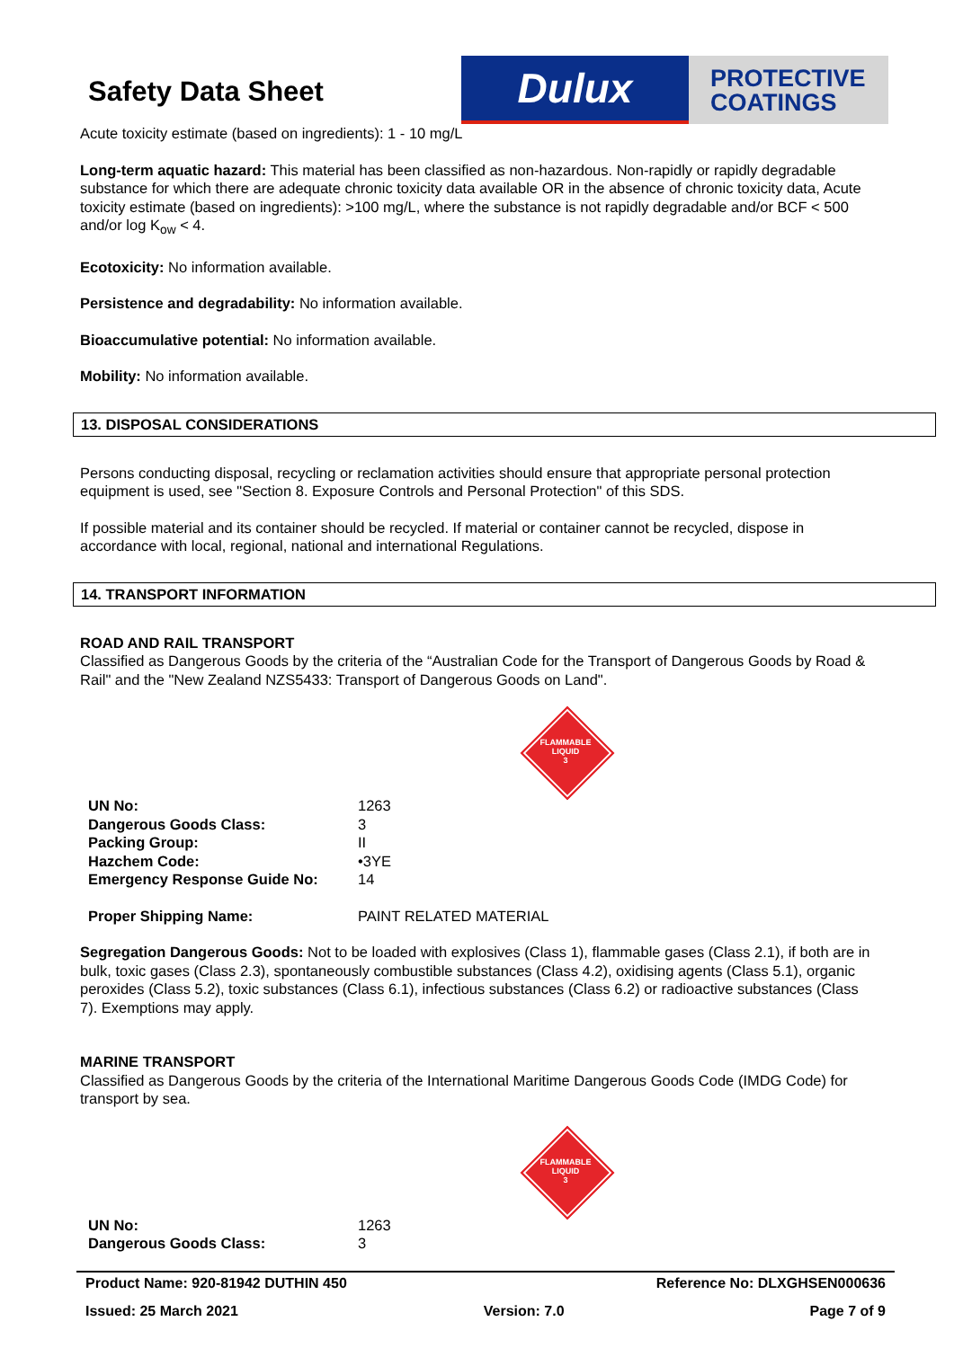Safety Data Sheet
Dulux
PROTECTIVE
COATINGS
Acute toxicity estimate (based on ingredients): 1 - 10 mg/L
Long-term aquatic hazard: This material has been classified as non-hazardous. Non-rapidly or rapidly degradable substance for which there are adequate chronic toxicity data available OR in the absence of chronic toxicity data, Acute toxicity estimate (based on ingredients): >100 mg/L, where the substance is not rapidly degradable and/or BCF < 500 and/or log K<sub>ow</sub> < 4.
Ecotoxicity: No information available.
Persistence and degradability: No information available.
Bioaccumulative potential: No information available.
Mobility: No information available.
13. DISPOSAL CONSIDERATIONS
Persons conducting disposal, recycling or reclamation activities should ensure that appropriate personal protection equipment is used, see "Section 8. Exposure Controls and Personal Protection" of this SDS.
If possible material and its container should be recycled. If material or container cannot be recycled, dispose in accordance with local, regional, national and international Regulations.
14. TRANSPORT INFORMATION
ROAD AND RAIL TRANSPORT
Classified as Dangerous Goods by the criteria of the “Australian Code for the Transport of Dangerous Goods by Road & Rail" and the "New Zealand NZS5433: Transport of Dangerous Goods on Land".
FLAMMABLE
LIQUID
3
| UN No: | 1263 |
| Dangerous Goods Class: | 3 |
| Packing Group: | II |
| Hazchem Code: | •3YE |
| Emergency Response Guide No: | 14 |
| Proper Shipping Name: | PAINT RELATED MATERIAL |
Segregation Dangerous Goods: Not to be loaded with explosives (Class 1), flammable gases (Class 2.1), if both are in bulk, toxic gases (Class 2.3), spontaneously combustible substances (Class 4.2), oxidising agents (Class 5.1), organic peroxides (Class 5.2), toxic substances (Class 6.1), infectious substances (Class 6.2) or radioactive substances (Class 7). Exemptions may apply.
MARINE TRANSPORT
Classified as Dangerous Goods by the criteria of the International Maritime Dangerous Goods Code (IMDG Code) for transport by sea.
FLAMMABLE
LIQUID
3
| UN No: | 1263 |
| Dangerous Goods Class: | 3 |
Product Name: 920-81942 DUTHIN 450 Reference No: DLXGHSEN000636
Issued: 25 March 2021 Version: 7.0 Page 7 of 9